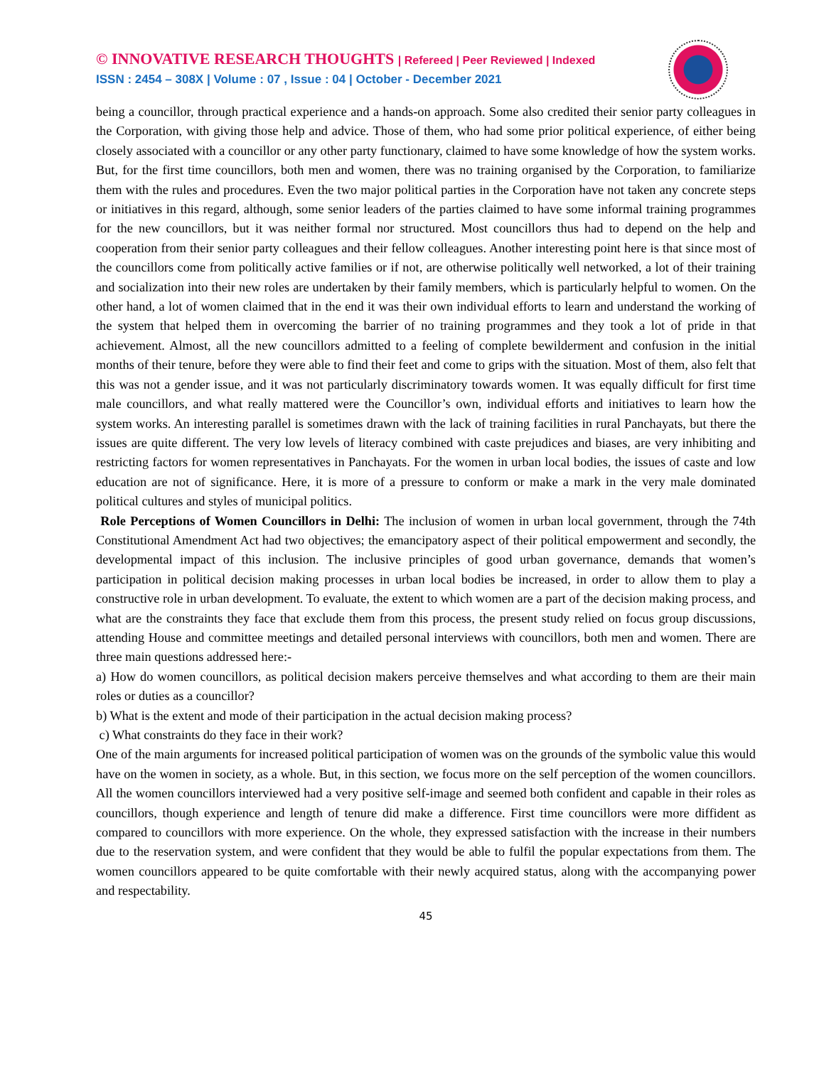© INNOVATIVE RESEARCH THOUGHTS | Refereed | Peer Reviewed | Indexed
ISSN : 2454 – 308X | Volume : 07 , Issue : 04 | October - December 2021
being a councillor, through practical experience and a hands-on approach. Some also credited their senior party colleagues in the Corporation, with giving those help and advice. Those of them, who had some prior political experience, of either being closely associated with a councillor or any other party functionary, claimed to have some knowledge of how the system works. But, for the first time councillors, both men and women, there was no training organised by the Corporation, to familiarize them with the rules and procedures. Even the two major political parties in the Corporation have not taken any concrete steps or initiatives in this regard, although, some senior leaders of the parties claimed to have some informal training programmes for the new councillors, but it was neither formal nor structured. Most councillors thus had to depend on the help and cooperation from their senior party colleagues and their fellow colleagues. Another interesting point here is that since most of the councillors come from politically active families or if not, are otherwise politically well networked, a lot of their training and socialization into their new roles are undertaken by their family members, which is particularly helpful to women. On the other hand, a lot of women claimed that in the end it was their own individual efforts to learn and understand the working of the system that helped them in overcoming the barrier of no training programmes and they took a lot of pride in that achievement. Almost, all the new councillors admitted to a feeling of complete bewilderment and confusion in the initial months of their tenure, before they were able to find their feet and come to grips with the situation. Most of them, also felt that this was not a gender issue, and it was not particularly discriminatory towards women. It was equally difficult for first time male councillors, and what really mattered were the Councillor’s own, individual efforts and initiatives to learn how the system works. An interesting parallel is sometimes drawn with the lack of training facilities in rural Panchayats, but there the issues are quite different. The very low levels of literacy combined with caste prejudices and biases, are very inhibiting and restricting factors for women representatives in Panchayats. For the women in urban local bodies, the issues of caste and low education are not of significance. Here, it is more of a pressure to conform or make a mark in the very male dominated political cultures and styles of municipal politics.
Role Perceptions of Women Councillors in Delhi: The inclusion of women in urban local government, through the 74th Constitutional Amendment Act had two objectives; the emancipatory aspect of their political empowerment and secondly, the developmental impact of this inclusion. The inclusive principles of good urban governance, demands that women’s participation in political decision making processes in urban local bodies be increased, in order to allow them to play a constructive role in urban development. To evaluate, the extent to which women are a part of the decision making process, and what are the constraints they face that exclude them from this process, the present study relied on focus group discussions, attending House and committee meetings and detailed personal interviews with councillors, both men and women. There are three main questions addressed here:-
a) How do women councillors, as political decision makers perceive themselves and what according to them are their main roles or duties as a councillor?
b) What is the extent and mode of their participation in the actual decision making process?
c) What constraints do they face in their work?
One of the main arguments for increased political participation of women was on the grounds of the symbolic value this would have on the women in society, as a whole. But, in this section, we focus more on the self perception of the women councillors. All the women councillors interviewed had a very positive self-image and seemed both confident and capable in their roles as councillors, though experience and length of tenure did make a difference. First time councillors were more diffident as compared to councillors with more experience. On the whole, they expressed satisfaction with the increase in their numbers due to the reservation system, and were confident that they would be able to fulfil the popular expectations from them. The women councillors appeared to be quite comfortable with their newly acquired status, along with the accompanying power and respectability.
45